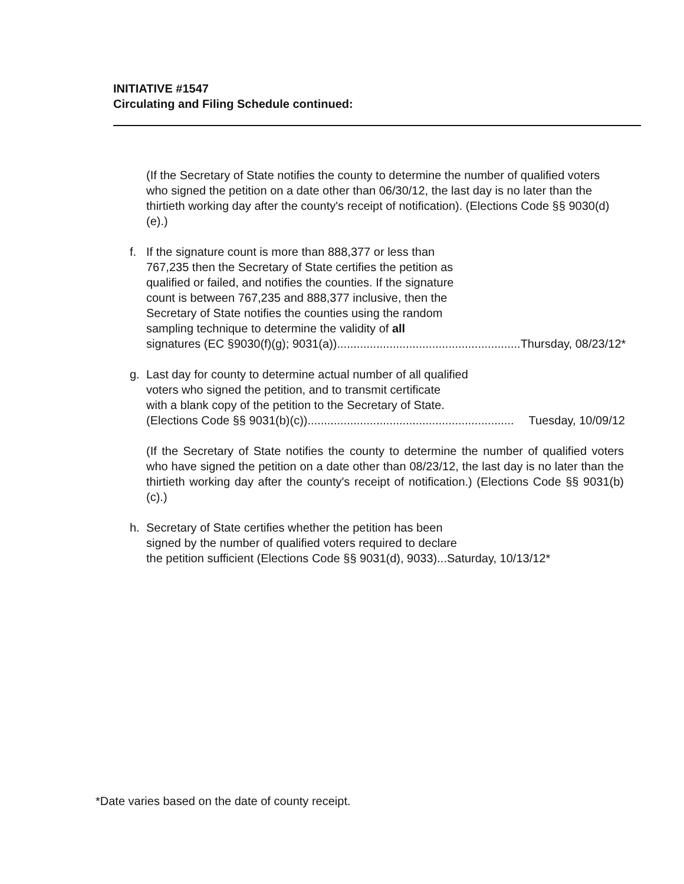INITIATIVE #1547
Circulating and Filing Schedule continued:
(If the Secretary of State notifies the county to determine the number of qualified voters who signed the petition on a date other than 06/30/12, the last day is no later than the thirtieth working day after the county's receipt of notification). (Elections Code §§ 9030(d)(e).)
f. If the signature count is more than 888,377 or less than
767,235 then the Secretary of State certifies the petition as
qualified or failed, and notifies the counties. If the signature
count is between 767,235 and 888,377 inclusive, then the
Secretary of State notifies the counties using the random
sampling technique to determine the validity of all
signatures (EC §9030(f)(g); 9031(a)) ........................................................ Thursday, 08/23/12*
g. Last day for county to determine actual number of all qualified
voters who signed the petition, and to transmit certificate
with a blank copy of the petition to the Secretary of State.
(Elections Code §§ 9031(b)(c)). .............................................................. Tuesday, 10/09/12
(If the Secretary of State notifies the county to determine the number of qualified voters who have signed the petition on a date other than 08/23/12, the last day is no later than the thirtieth working day after the county's receipt of notification.) (Elections Code §§ 9031(b)(c).)
h. Secretary of State certifies whether the petition has been
signed by the number of qualified voters required to declare
the petition sufficient (Elections Code §§ 9031(d), 9033)...Saturday, 10/13/12*
*Date varies based on the date of county receipt.